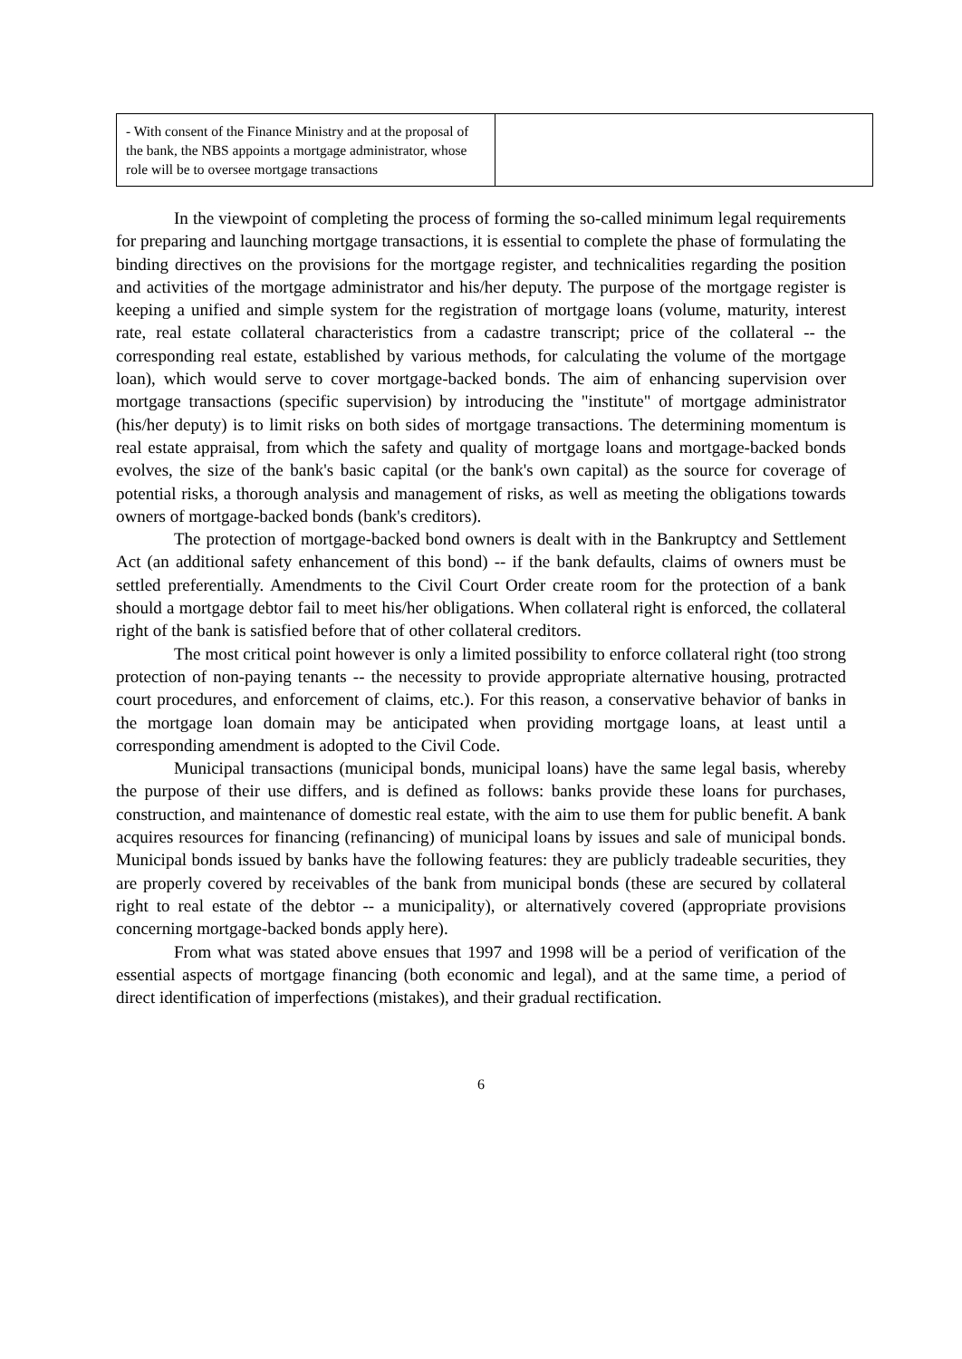| - With consent of the Finance Ministry and at the proposal of the bank, the NBS appoints a mortgage administrator, whose role will be to oversee mortgage transactions | |
In the viewpoint of completing the process of forming the so-called minimum legal requirements for preparing and launching mortgage transactions, it is essential to complete the phase of formulating the binding directives on the provisions for the mortgage register, and technicalities regarding the position and activities of the mortgage administrator and his/her deputy. The purpose of the mortgage register is keeping a unified and simple system for the registration of mortgage loans (volume, maturity, interest rate, real estate collateral characteristics from a cadastre transcript; price of the collateral -- the corresponding real estate, established by various methods, for calculating the volume of the mortgage loan), which would serve to cover mortgage-backed bonds. The aim of enhancing supervision over mortgage transactions (specific supervision) by introducing the "institute" of mortgage administrator (his/her deputy) is to limit risks on both sides of mortgage transactions. The determining momentum is real estate appraisal, from which the safety and quality of mortgage loans and mortgage-backed bonds evolves, the size of the bank's basic capital (or the bank's own capital) as the source for coverage of potential risks, a thorough analysis and management of risks, as well as meeting the obligations towards owners of mortgage-backed bonds (bank's creditors).
The protection of mortgage-backed bond owners is dealt with in the Bankruptcy and Settlement Act (an additional safety enhancement of this bond) -- if the bank defaults, claims of owners must be settled preferentially. Amendments to the Civil Court Order create room for the protection of a bank should a mortgage debtor fail to meet his/her obligations. When collateral right is enforced, the collateral right of the bank is satisfied before that of other collateral creditors.
The most critical point however is only a limited possibility to enforce collateral right (too strong protection of non-paying tenants -- the necessity to provide appropriate alternative housing, protracted court procedures, and enforcement of claims, etc.). For this reason, a conservative behavior of banks in the mortgage loan domain may be anticipated when providing mortgage loans, at least until a corresponding amendment is adopted to the Civil Code.
Municipal transactions (municipal bonds, municipal loans) have the same legal basis, whereby the purpose of their use differs, and is defined as follows: banks provide these loans for purchases, construction, and maintenance of domestic real estate, with the aim to use them for public benefit. A bank acquires resources for financing (refinancing) of municipal loans by issues and sale of municipal bonds. Municipal bonds issued by banks have the following features: they are publicly tradeable securities, they are properly covered by receivables of the bank from municipal bonds (these are secured by collateral right to real estate of the debtor -- a municipality), or alternatively covered (appropriate provisions concerning mortgage-backed bonds apply here).
From what was stated above ensues that 1997 and 1998 will be a period of verification of the essential aspects of mortgage financing (both economic and legal), and at the same time, a period of direct identification of imperfections (mistakes), and their gradual rectification.
6